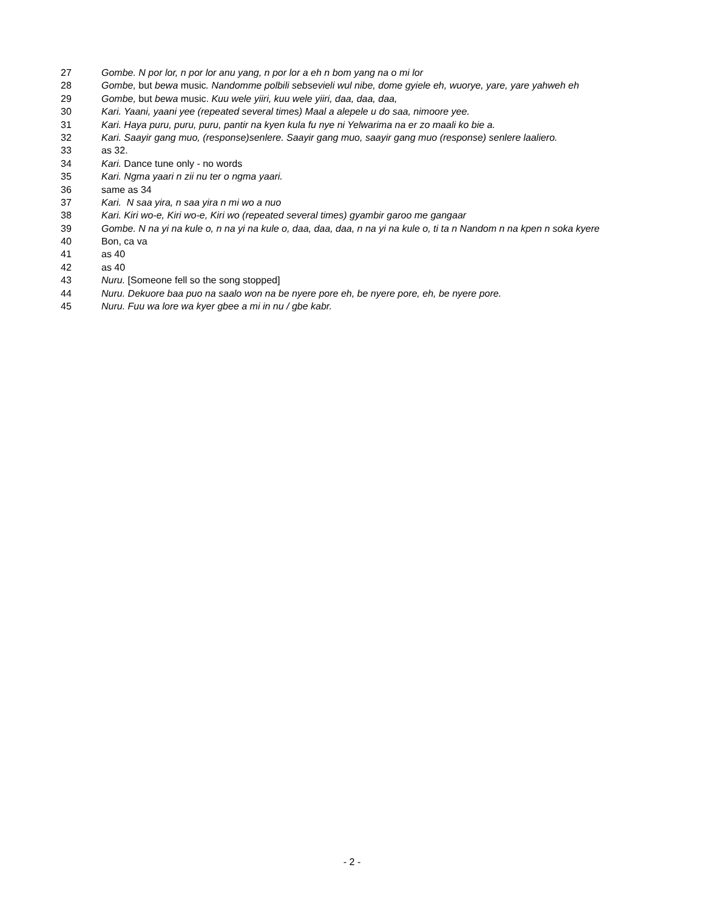27 Gombe. N por lor, n por lor anu yang, n por lor a eh n bom yang na o mi lor
28 Gombe, but bewa music. Nandomme polbili sebsevieli wul nibe, dome gyiele eh, wuorye, yare, yare yahweh eh
29 Gombe, but bewa music. Kuu wele yiiri, kuu wele yiiri, daa, daa, daa,
30 Kari. Yaani, yaani yee (repeated several times) Maal a alepele u do saa, nimoore yee.
31 Kari. Haya puru, puru, puru, pantir na kyen kula fu nye ni Yelwarima na er zo maali ko bie a.
32 Kari. Saayir gang muo, (response)senlere. Saayir gang muo, saayir gang muo (response) senlere laaliero.
33 as 32.
34 Kari. Dance tune only - no words
35 Kari. Ngma yaari n zii nu ter o ngma yaari.
36 same as 34
37 Kari. N saa yira, n saa yira n mi wo a nuo
38 Kari. Kiri wo-e, Kiri wo-e, Kiri wo (repeated several times) gyambir garoo me gangaar
39 Gombe. N na yi na kule o, n na yi na kule o, daa, daa, daa, n na yi na kule o, ti ta n Nandom n na kpen n soka kyere
40 Bon, ca va
41 as 40
42 as 40
43 Nuru. [Someone fell so the song stopped]
44 Nuru. Dekuore baa puo na saalo won na be nyere pore eh, be nyere pore, eh, be nyere pore.
45 Nuru. Fuu wa lore wa kyer gbee a mi in nu / gbe kabr.
- 2 -